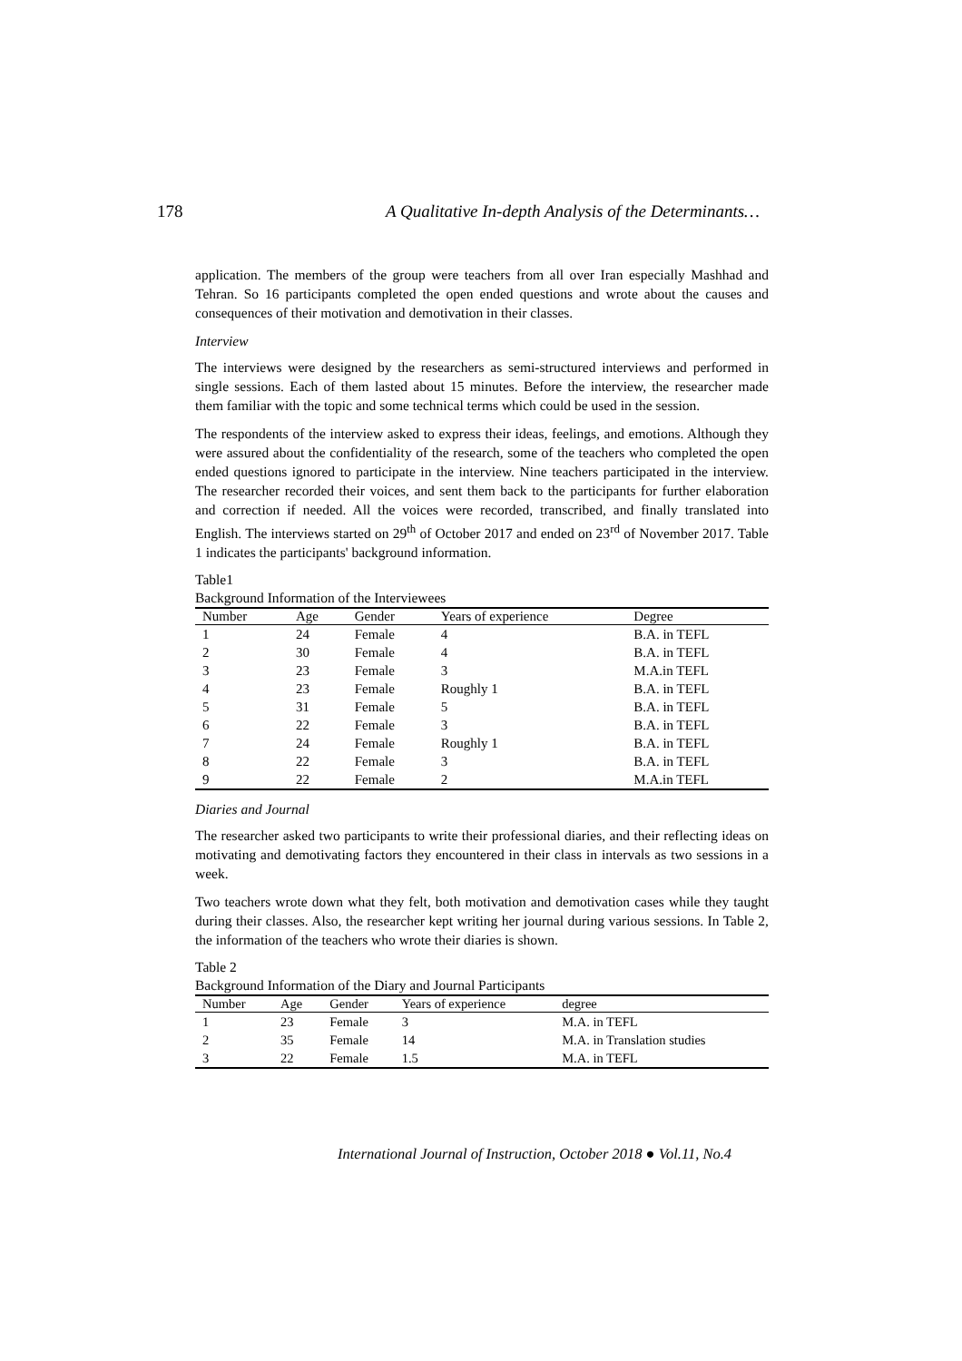178 A Qualitative In-depth Analysis of the Determinants…
application. The members of the group were teachers from all over Iran especially Mashhad and Tehran. So 16 participants completed the open ended questions and wrote about the causes and consequences of their motivation and demotivation in their classes.
Interview
The interviews were designed by the researchers as semi-structured interviews and performed in single sessions. Each of them lasted about 15 minutes. Before the interview, the researcher made them familiar with the topic and some technical terms which could be used in the session.
The respondents of the interview asked to express their ideas, feelings, and emotions. Although they were assured about the confidentiality of the research, some of the teachers who completed the open ended questions ignored to participate in the interview. Nine teachers participated in the interview. The researcher recorded their voices, and sent them back to the participants for further elaboration and correction if needed. All the voices were recorded, transcribed, and finally translated into English. The interviews started on 29<sup>th</sup> of October 2017 and ended on 23<sup>rd</sup> of November 2017. Table 1 indicates the participants' background information.
Table1
Background Information of the Interviewees
| Number | Age | Gender | Years of experience | Degree |
| --- | --- | --- | --- | --- |
| 1 | 24 | Female | 4 | B.A. in TEFL |
| 2 | 30 | Female | 4 | B.A. in TEFL |
| 3 | 23 | Female | 3 | M.A.in TEFL |
| 4 | 23 | Female | Roughly 1 | B.A. in TEFL |
| 5 | 31 | Female | 5 | B.A. in TEFL |
| 6 | 22 | Female | 3 | B.A. in TEFL |
| 7 | 24 | Female | Roughly 1 | B.A. in TEFL |
| 8 | 22 | Female | 3 | B.A. in TEFL |
| 9 | 22 | Female | 2 | M.A.in TEFL |
Diaries and Journal
The researcher asked two participants to write their professional diaries, and their reflecting ideas on motivating and demotivating factors they encountered in their class in intervals as two sessions in a week.
Two teachers wrote down what they felt, both motivation and demotivation cases while they taught during their classes. Also, the researcher kept writing her journal during various sessions. In Table 2, the information of the teachers who wrote their diaries is shown.
Table 2
Background Information of the Diary and Journal Participants
| Number | Age | Gender | Years of experience | degree |
| --- | --- | --- | --- | --- |
| 1 | 23 | Female | 3 | M.A. in TEFL |
| 2 | 35 | Female | 14 | M.A. in Translation studies |
| 3 | 22 | Female | 1.5 | M.A. in TEFL |
International Journal of Instruction, October 2018 ● Vol.11, No.4